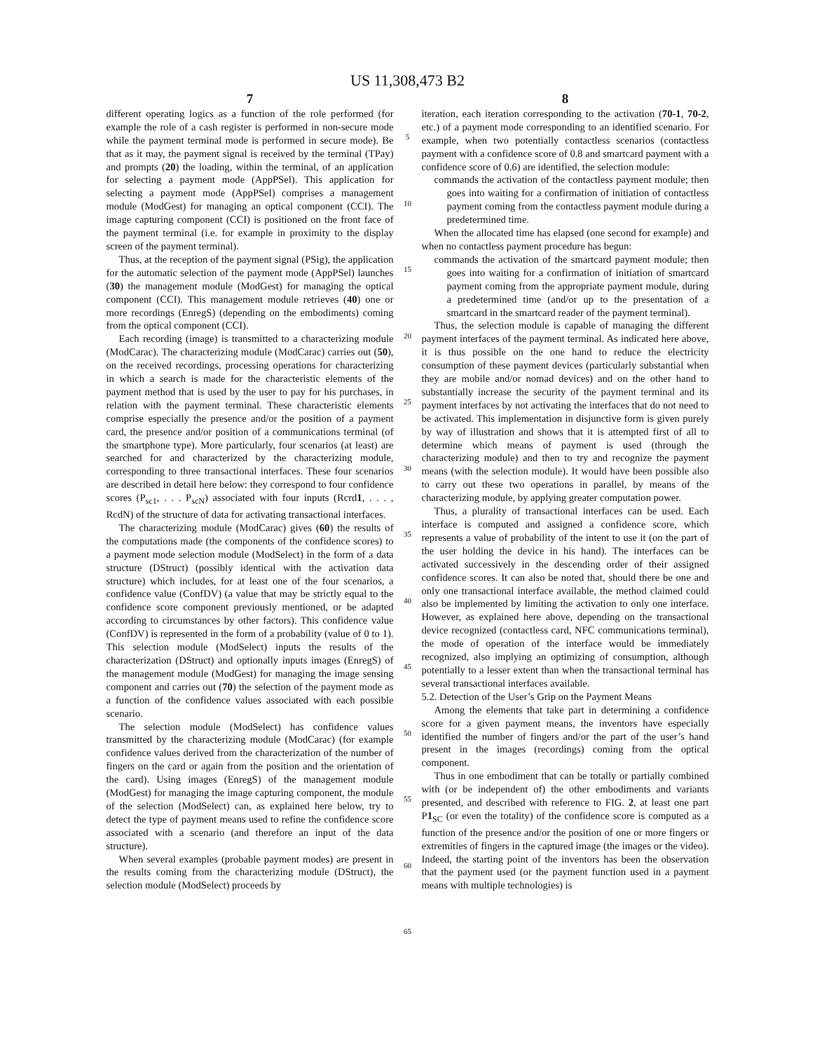US 11,308,473 B2
7
different operating logics as a function of the role performed (for example the role of a cash register is performed in non-secure mode while the payment terminal mode is performed in secure mode). Be that as it may, the payment signal is received by the terminal (TPay) and prompts (20) the loading, within the terminal, of an application for selecting a payment mode (AppPSel). This application for selecting a payment mode (AppPSel) comprises a management module (ModGest) for managing an optical component (CCI). The image capturing component (CCI) is positioned on the front face of the payment terminal (i.e. for example in proximity to the display screen of the payment terminal).
Thus, at the reception of the payment signal (PSig), the application for the automatic selection of the payment mode (AppPSel) launches (30) the management module (ModGest) for managing the optical component (CCI). This management module retrieves (40) one or more recordings (EnregS) (depending on the embodiments) coming from the optical component (CCI).
Each recording (image) is transmitted to a characterizing module (ModCarac). The characterizing module (ModCarac) carries out (50), on the received recordings, processing operations for characterizing in which a search is made for the characteristic elements of the payment method that is used by the user to pay for his purchases, in relation with the payment terminal. These characteristic elements comprise especially the presence and/or the position of a payment card, the presence and/or position of a communications terminal (of the smartphone type). More particularly, four scenarios (at least) are searched for and characterized by the characterizing module, corresponding to three transactional interfaces. These four scenarios are described in detail here below: they correspond to four confidence scores (P<sub>sc1</sub>, . . . P<sub>scN</sub>) associated with four inputs (Rcrd1, . . . , RcdN) of the structure of data for activating transactional interfaces.
The characterizing module (ModCarac) gives (60) the results of the computations made (the components of the confidence scores) to a payment mode selection module (ModSelect) in the form of a data structure (DStruct) (possibly identical with the activation data structure) which includes, for at least one of the four scenarios, a confidence value (ConfDV) (a value that may be strictly equal to the confidence score component previously mentioned, or be adapted according to circumstances by other factors). This confidence value (ConfDV) is represented in the form of a probability (value of 0 to 1). This selection module (ModSelect) inputs the results of the characterization (DStruct) and optionally inputs images (EnregS) of the management module (ModGest) for managing the image sensing component and carries out (70) the selection of the payment mode as a function of the confidence values associated with each possible scenario.
The selection module (ModSelect) has confidence values transmitted by the characterizing module (ModCarac) (for example confidence values derived from the characterization of the number of fingers on the card or again from the position and the orientation of the card). Using images (EnregS) of the management module (ModGest) for managing the image capturing component, the module of the selection (ModSelect) can, as explained here below, try to detect the type of payment means used to refine the confidence score associated with a scenario (and therefore an input of the data structure).
When several examples (probable payment modes) are present in the results coming from the characterizing module (DStruct), the selection module (ModSelect) proceeds by
5
10
15
20
25
30
35
40
45
50
55
60
65
8
iteration, each iteration corresponding to the activation (70-1, 70-2, etc.) of a payment mode corresponding to an identified scenario. For example, when two potentially contactless scenarios (contactless payment with a confidence score of 0.8 and smartcard payment with a confidence score of 0.6) are identified, the selection module:
commands the activation of the contactless payment module; then goes into waiting for a confirmation of initiation of contactless payment coming from the contactless payment module during a predetermined time.
When the allocated time has elapsed (one second for example) and when no contactless payment procedure has begun:
commands the activation of the smartcard payment module; then goes into waiting for a confirmation of initiation of smartcard payment coming from the appropriate payment module, during a predetermined time (and/or up to the presentation of a smartcard in the smartcard reader of the payment terminal).
Thus, the selection module is capable of managing the different payment interfaces of the payment terminal. As indicated here above, it is thus possible on the one hand to reduce the electricity consumption of these payment devices (particularly substantial when they are mobile and/or nomad devices) and on the other hand to substantially increase the security of the payment terminal and its payment interfaces by not activating the interfaces that do not need to be activated. This implementation in disjunctive form is given purely by way of illustration and shows that it is attempted first of all to determine which means of payment is used (through the characterizing module) and then to try and recognize the payment means (with the selection module). It would have been possible also to carry out these two operations in parallel, by means of the characterizing module, by applying greater computation power.
Thus, a plurality of transactional interfaces can be used. Each interface is computed and assigned a confidence score, which represents a value of probability of the intent to use it (on the part of the user holding the device in his hand). The interfaces can be activated successively in the descending order of their assigned confidence scores. It can also be noted that, should there be one and only one transactional interface available, the method claimed could also be implemented by limiting the activation to only one interface. However, as explained here above, depending on the transactional device recognized (contactless card, NFC communications terminal), the mode of operation of the interface would be immediately recognized, also implying an optimizing of consumption, although potentially to a lesser extent than when the transactional terminal has several transactional interfaces available.
5.2. Detection of the User’s Grip on the Payment Means
Among the elements that take part in determining a confidence score for a given payment means, the inventors have especially identified the number of fingers and/or the part of the user’s hand present in the images (recordings) coming from the optical component.
Thus in one embodiment that can be totally or partially combined with (or be independent of) the other embodiments and variants presented, and described with reference to FIG. 2, at least one part P1<sub>SC</sub> (or even the totality) of the confidence score is computed as a function of the presence and/or the position of one or more fingers or extremities of fingers in the captured image (the images or the video). Indeed, the starting point of the inventors has been the observation that the payment used (or the payment function used in a payment means with multiple technologies) is